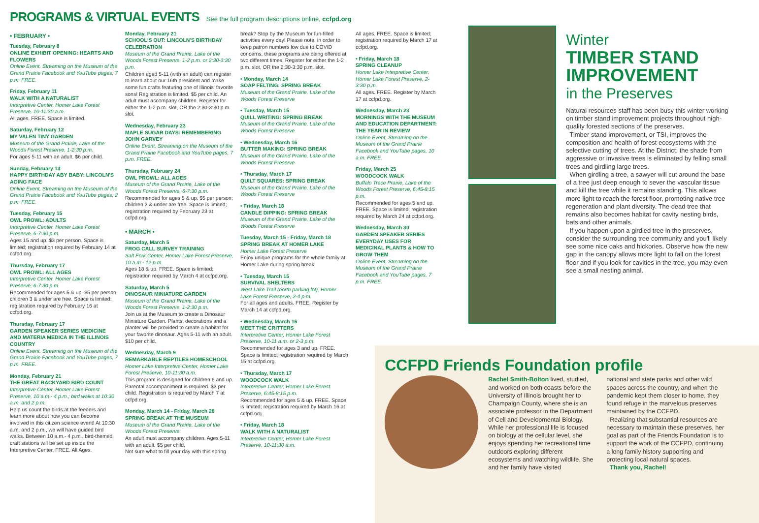PROGRAMS & VIRTUAL EVENTS
See the full program descriptions online, ccfpd.org
• FEBRUARY •
Tuesday, February 8
ONLINE EXHIBIT OPENING: HEARTS AND FLOWERS
Online Event, Streaming on the Museum of the Grand Prairie Facebook and YouTube pages, 7 p.m. FREE.
Friday, February 11
WALK WITH A NATURALIST
Interpretive Center, Homer Lake Forest Preserve, 10-11:30 a.m.
All ages. FREE. Space is limited.
Saturday, February 12
MY VALEN TINY GARDEN
Museum of the Grand Prairie, Lake of the Woods Forest Preserve, 1-2:30 p.m.
For ages 5-11 with an adult. $6 per child.
Sunday, February 13
HAPPY BIRTHDAY ABY BABY: LINCOLN'S AGING FACE
Online Event, Streaming on the Museum of the Grand Prairie Facebook and YouTube pages, 2 p.m. FREE.
Tuesday, February 15
OWL PROWL: ADULTS
Interpretive Center, Homer Lake Forest Preserve, 6-7:30 p.m.
Ages 15 and up. $3 per person. Space is limited; registration required by February 14 at ccfpd.org.
Thursday, February 17
OWL PROWL: ALL AGES
Interpretive Center, Homer Lake Forest Preserve, 6-7:30 p.m.
Recommended for ages 5 & up. $5 per person; children 3 & under are free. Space is limited; registration required by February 16 at ccfpd.org.
Thursday, February 17
GARDEN SPEAKER SERIES MEDICINE AND MATERIA MEDICA IN THE ILLINOIS COUNTRY
Online Event, Streaming on the Museum of the Grand Prairie Facebook and YouTube pages, 7 p.m. FREE.
Monday, February 21
THE GREAT BACKYARD BIRD COUNT
Interpretive Center, Homer Lake Forest Preserve, 10 a.m.- 4 p.m.; bird walks at 10:30 a.m. and 2 p.m.
Help us count the birds at the feeders and learn more about how you can become involved in this citizen science event! At 10:30 a.m. and 2 p.m., we will have guided bird walks. Between 10 a.m.- 4 p.m., bird-themed craft stations will be set up inside the Interpretive Center. FREE. All Ages.
Monday, February 21
SCHOOL'S OUT: LINCOLN'S BIRTHDAY CELEBRATION
Museum of the Grand Prairie, Lake of the Woods Forest Preserve, 1-2 p.m. or 2:30-3:30 p.m.
Children aged 5-11 (with an adult) can register to learn about our 16th president and make some fun crafts featuring one of Illinois' favorite sons! Registration is limited. $5 per child. An adult must accompany children. Register for either the 1-2 p.m. slot, OR the 2:30-3:30 p.m. slot.
Wednesday, February 23
MAPLE SUGAR DAYS: REMEMBERING JOHN GARVEY
Online Event, Streaming on the Museum of the Grand Prairie Facebook and YouTube pages, 7 p.m. FREE.
Thursday, February 24
OWL PROWL: ALL AGES
Museum of the Grand Prairie, Lake of the Woods Forest Preserve, 6-7:30 p.m.
Recommended for ages 5 & up. $5 per person; children 3 & under are free. Space is limited; registration required by February 23 at ccfpd.org.
• MARCH •
Saturday, March 5
FROG CALL SURVEY TRAINING
Salt Fork Center, Homer Lake Forest Preserve, 10 a.m.- 12 p.m.
Ages 18 & up. FREE. Space is limited; registration required by March 4 at ccfpd.org.
Saturday, March 5
DINOSAUR MINIATURE GARDEN
Museum of the Grand Prairie, Lake of the Woods Forest Preserve, 1-2:30 p.m.
Join us at the Museum to create a Dinosaur Miniature Garden. Plants, decorations and a planter will be provided to create a habitat for your favorite dinosaur. Ages 5-11 with an adult. $10 per child.
Wednesday, March 9
REMARKABLE REPTILES HOMESCHOOL
Homer Lake Interpretive Center, Homer Lake Forest Preserve, 10-11:30 a.m.
This program is designed for children 6 and up. Parental accompaniment is required. $3 per child. Registration is required by March 7 at ccfpd.org.
Monday, March 14 - Friday, March 28
SPRING BREAK AT THE MUSEUM
Museum of the Grand Prairie, Lake of the Woods Forest Preserve
An adult must accompany children. Ages 5-11 with an adult, $5 per child.
Not sure what to fill your day with this spring
break? Stop by the Museum for fun-filled activities every day! Please note, in order to keep patron numbers low due to COVID concerns, these programs are being offered at two different times. Register for either the 1-2 p.m. slot, OR the 2:30-3:30 p.m. slot.
• Monday, March 14
SOAP FELTING: SPRING BREAK
Museum of the Grand Prairie, Lake of the Woods Forest Preserve
• Tuesday, March 15
QUILL WRITING: SPRING BREAK
Museum of the Grand Prairie, Lake of the Woods Forest Preserve
• Wednesday, March 16
BUTTER MAKING: SPRING BREAK
Museum of the Grand Prairie, Lake of the Woods Forest Preserve
• Thursday, March 17
QUILT SQUARES: SPRING BREAK
Museum of the Grand Prairie, Lake of the Woods Forest Preserve
• Friday, March 18
CANDLE DIPPING: SPRING BREAK
Museum of the Grand Prairie, Lake of the Woods Forest Preserve
Tuesday, March 15 - Friday, March 18
SPRING BREAK AT HOMER LAKE
Homer Lake Forest Preserve
Enjoy unique programs for the whole family at Homer Lake during spring break!
• Tuesday, March 15
SURVIVAL SHELTERS
West Lake Trail (north parking lot), Homer Lake Forest Preserve, 2-4 p.m.
For all ages and adults. FREE. Register by March 14 at ccfpd.org.
• Wednesday, March 16
MEET THE CRITTERS
Interpretive Center, Homer Lake Forest Preserve, 10-11 a.m. or 2-3 p.m.
Recommended for ages 3 and up. FREE. Space is limited; registration required by March 15 at ccfpd.org.
• Thursday, March 17
WOODCOCK WALK
Interpretive Center, Homer Lake Forest Preserve, 6:45-8:15 p.m.
Recommended for ages 5 & up. FREE. Space is limited; registration required by March 16 at ccfpd.org.
• Friday, March 18
WALK WITH A NATURALIST
Interpretive Center, Homer Lake Forest Preserve, 10-11:30 a.m.
All ages. FREE. Space is limited; registration required by March 17 at ccfpd.org.
• Friday, March 18
SPRING CLEANUP
Homer Lake Interpretive Center, Homer Lake Forest Preserve, 2-3:30 p.m.
All ages. FREE. Register by March 17 at ccfpd.org.
Wednesday, March 23
MORNINGS WITH THE MUSEUM AND EDUCATION DEPARTMENT: THE YEAR IN REVIEW
Online Event, Streaming on the Museum of the Grand Prairie Facebook and YouTube pages, 10 a.m. FREE.
Friday, March 25
WOODCOCK WALK
Buffalo Trace Prairie, Lake of the Woods Forest Preserve, 6:45-8:15 p.m.
Recommended for ages 5 and up. FREE. Space is limited; registration required by March 24 at ccfpd.org.
Wednesday, March 30
GARDEN SPEAKER SERIES EVERYDAY USES FOR MEDICINAL PLANTS & HOW TO GROW THEM
Online Event, Streaming on the Museum of the Grand Prairie Facebook and YouTube pages, 7 p.m. FREE.
Winter
TIMBER STAND IMPROVEMENT
in the Preserves
Natural resources staff has been busy this winter working on timber stand improvement projects throughout high-quality forested sections of the preserves.
Timber stand improvement, or TSI, improves the composition and health of forest ecosystems with the selective cutting of trees. At the District, the shade from aggressive or invasive trees is eliminated by felling small trees and girdling large trees.
When girdling a tree, a sawyer will cut around the base of a tree just deep enough to sever the vascular tissue and kill the tree while it remains standing. This allows more light to reach the forest floor, promoting native tree regeneration and plant diversity. The dead tree that remains also becomes habitat for cavity nesting birds, bats and other animals.
If you happen upon a girdled tree in the preserves, consider the surrounding tree community and you'll likely see some nice oaks and hickories. Observe how the new gap in the canopy allows more light to fall on the forest floor and if you look for cavities in the tree, you may even see a small nesting animal.
CCFPD Friends Foundation profile
Rachel Smith-Bolton lived, studied, and worked on both coasts before the University of Illinois brought her to Champaign County, where she is an associate professor in the Department of Cell and Developmental Biology. While her professional life is focused on biology at the cellular level, she enjoys spending her recreational time outdoors exploring different ecosystems and watching wildlife. She and her family have visited
national and state parks and other wild spaces across the country, and when the pandemic kept them closer to home, they found refuge in the marvelous preserves maintained by the CCFPD.
Realizing that substantial resources are necessary to maintain these preserves, her goal as part of the Friends Foundation is to support the work of the CCFPD, continuing a long family history supporting and protecting local natural spaces.
Thank you, Rachel!